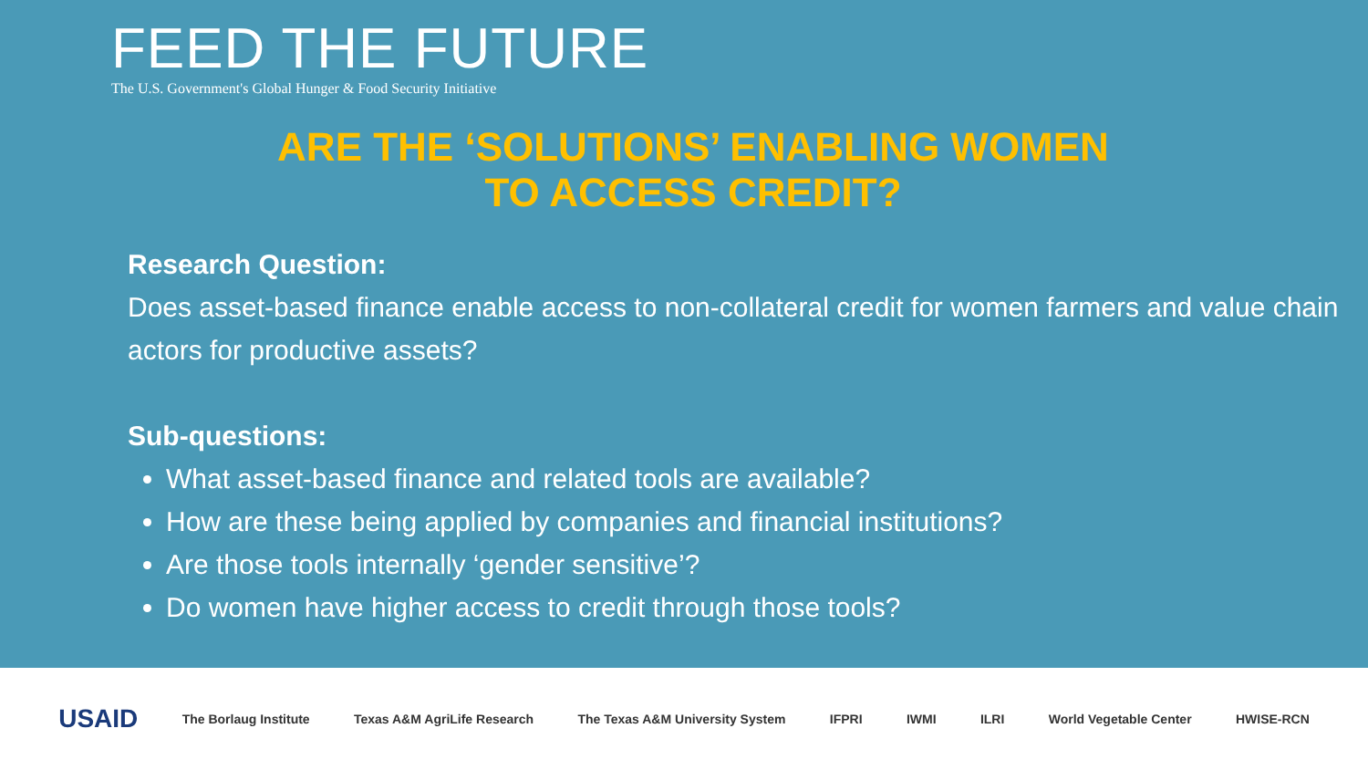FEED THE FUTURE
The U.S. Government's Global Hunger & Food Security Initiative
ARE THE ‘SOLUTIONS’ ENABLING WOMEN
TO ACCESS CREDIT?
Research Question:
Does asset-based finance enable access to non-collateral credit for women farmers and value chain actors for productive assets?
Sub-questions:
What asset-based finance and related tools are available?
How are these being applied by companies and financial institutions?
Are those tools internally ‘gender sensitive’?
Do women have higher access to credit through those tools?
USAID The Borlaug Institute Texas A&M AgriLife Research The Texas A&M University System IFPRI IWMI ILRI World Vegetable Center HWISE-RCN